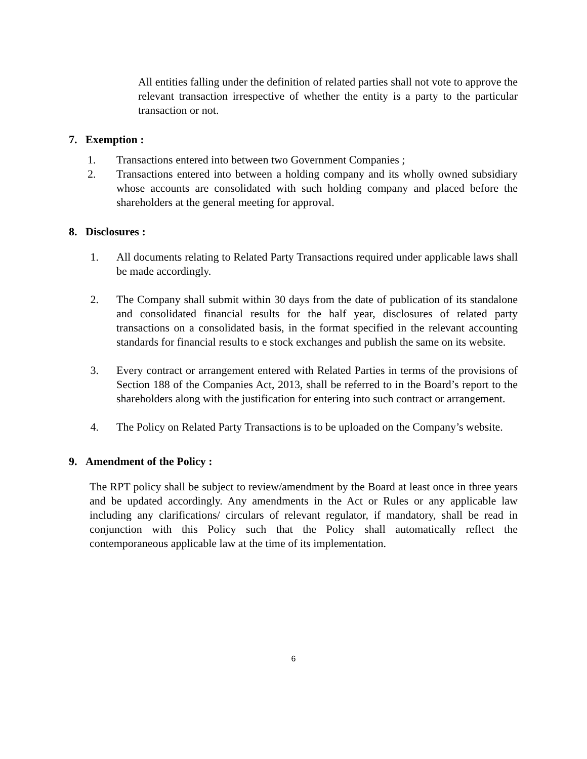All entities falling under the definition of related parties shall not vote to approve the relevant transaction irrespective of whether the entity is a party to the particular transaction or not.
7. Exemption :
1. Transactions entered into between two Government Companies ;
2. Transactions entered into between a holding company and its wholly owned subsidiary whose accounts are consolidated with such holding company and placed before the shareholders at the general meeting for approval.
8. Disclosures :
1. All documents relating to Related Party Transactions required under applicable laws shall be made accordingly.
2. The Company shall submit within 30 days from the date of publication of its standalone and consolidated financial results for the half year, disclosures of related party transactions on a consolidated basis, in the format specified in the relevant accounting standards for financial results to e stock exchanges and publish the same on its website.
3. Every contract or arrangement entered with Related Parties in terms of the provisions of Section 188 of the Companies Act, 2013, shall be referred to in the Board’s report to the shareholders along with the justification for entering into such contract or arrangement.
4. The Policy on Related Party Transactions is to be uploaded on the Company’s website.
9. Amendment of the Policy :
The RPT policy shall be subject to review/amendment by the Board at least once in three years and be updated accordingly. Any amendments in the Act or Rules or any applicable law including any clarifications/ circulars of relevant regulator, if mandatory, shall be read in conjunction with this Policy such that the Policy shall automatically reflect the contemporaneous applicable law at the time of its implementation.
6